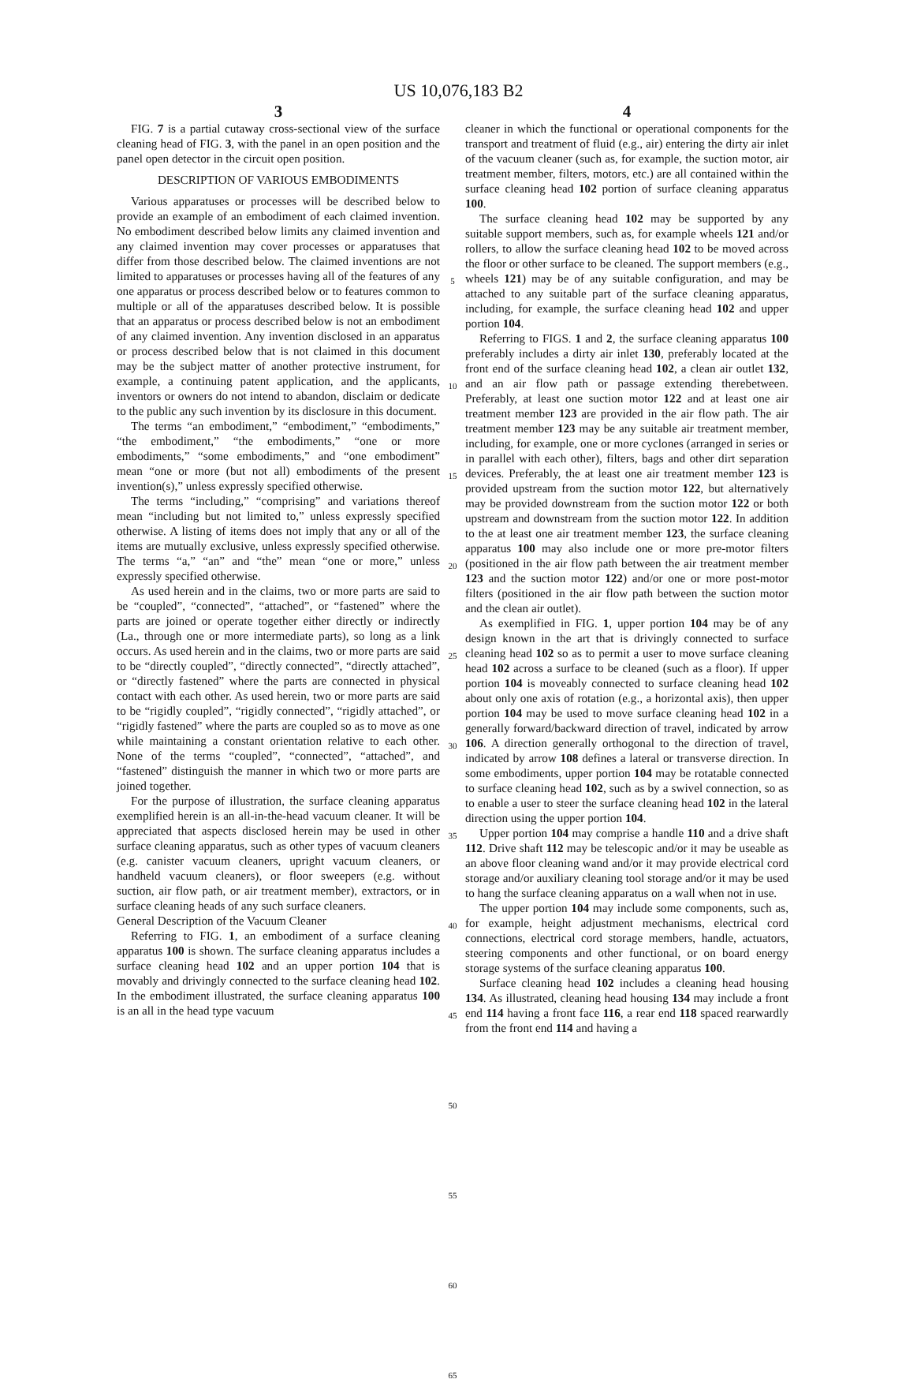US 10,076,183 B2
3
FIG. 7 is a partial cutaway cross-sectional view of the surface cleaning head of FIG. 3, with the panel in an open position and the panel open detector in the circuit open position.
DESCRIPTION OF VARIOUS EMBODIMENTS
Various apparatuses or processes will be described below to provide an example of an embodiment of each claimed invention. No embodiment described below limits any claimed invention and any claimed invention may cover processes or apparatuses that differ from those described below. The claimed inventions are not limited to apparatuses or processes having all of the features of any one apparatus or process described below or to features common to multiple or all of the apparatuses described below. It is possible that an apparatus or process described below is not an embodiment of any claimed invention. Any invention disclosed in an apparatus or process described below that is not claimed in this document may be the subject matter of another protective instrument, for example, a continuing patent application, and the applicants, inventors or owners do not intend to abandon, disclaim or dedicate to the public any such invention by its disclosure in this document.
The terms “an embodiment,” “embodiment,” “embodiments,” “the embodiment,” “the embodiments,” “one or more embodiments,” “some embodiments,” and “one embodiment” mean “one or more (but not all) embodiments of the present invention(s),” unless expressly specified otherwise.
The terms “including,” “comprising” and variations thereof mean “including but not limited to,” unless expressly specified otherwise. A listing of items does not imply that any or all of the items are mutually exclusive, unless expressly specified otherwise. The terms “a,” “an” and “the” mean “one or more,” unless expressly specified otherwise.
As used herein and in the claims, two or more parts are said to be “coupled”, “connected”, “attached”, or “fastened” where the parts are joined or operate together either directly or indirectly (La., through one or more intermediate parts), so long as a link occurs. As used herein and in the claims, two or more parts are said to be “directly coupled”, “directly connected”, “directly attached”, or “directly fastened” where the parts are connected in physical contact with each other. As used herein, two or more parts are said to be “rigidly coupled”, “rigidly connected”, “rigidly attached”, or “rigidly fastened” where the parts are coupled so as to move as one while maintaining a constant orientation relative to each other. None of the terms “coupled”, “connected”, “attached”, and “fastened” distinguish the manner in which two or more parts are joined together.
For the purpose of illustration, the surface cleaning apparatus exemplified herein is an all-in-the-head vacuum cleaner. It will be appreciated that aspects disclosed herein may be used in other surface cleaning apparatus, such as other types of vacuum cleaners (e.g. canister vacuum cleaners, upright vacuum cleaners, or handheld vacuum cleaners), or floor sweepers (e.g. without suction, air flow path, or air treatment member), extractors, or in surface cleaning heads of any such surface cleaners.
General Description of the Vacuum Cleaner
Referring to FIG. 1, an embodiment of a surface cleaning apparatus 100 is shown. The surface cleaning apparatus includes a surface cleaning head 102 and an upper portion 104 that is movably and drivingly connected to the surface cleaning head 102. In the embodiment illustrated, the surface cleaning apparatus 100 is an all in the head type vacuum
5
10
15
20
25
30
35
40
45
50
55
60
65
4
cleaner in which the functional or operational components for the transport and treatment of fluid (e.g., air) entering the dirty air inlet of the vacuum cleaner (such as, for example, the suction motor, air treatment member, filters, motors, etc.) are all contained within the surface cleaning head 102 portion of surface cleaning apparatus 100.
The surface cleaning head 102 may be supported by any suitable support members, such as, for example wheels 121 and/or rollers, to allow the surface cleaning head 102 to be moved across the floor or other surface to be cleaned. The support members (e.g., wheels 121) may be of any suitable configuration, and may be attached to any suitable part of the surface cleaning apparatus, including, for example, the surface cleaning head 102 and upper portion 104.
Referring to FIGS. 1 and 2, the surface cleaning apparatus 100 preferably includes a dirty air inlet 130, preferably located at the front end of the surface cleaning head 102, a clean air outlet 132, and an air flow path or passage extending therebetween. Preferably, at least one suction motor 122 and at least one air treatment member 123 are provided in the air flow path. The air treatment member 123 may be any suitable air treatment member, including, for example, one or more cyclones (arranged in series or in parallel with each other), filters, bags and other dirt separation devices. Preferably, the at least one air treatment member 123 is provided upstream from the suction motor 122, but alternatively may be provided downstream from the suction motor 122 or both upstream and downstream from the suction motor 122. In addition to the at least one air treatment member 123, the surface cleaning apparatus 100 may also include one or more pre-motor filters (positioned in the air flow path between the air treatment member 123 and the suction motor 122) and/or one or more post-motor filters (positioned in the air flow path between the suction motor and the clean air outlet).
As exemplified in FIG. 1, upper portion 104 may be of any design known in the art that is drivingly connected to surface cleaning head 102 so as to permit a user to move surface cleaning head 102 across a surface to be cleaned (such as a floor). If upper portion 104 is moveably connected to surface cleaning head 102 about only one axis of rotation (e.g., a horizontal axis), then upper portion 104 may be used to move surface cleaning head 102 in a generally forward/backward direction of travel, indicated by arrow 106. A direction generally orthogonal to the direction of travel, indicated by arrow 108 defines a lateral or transverse direction. In some embodiments, upper portion 104 may be rotatable connected to surface cleaning head 102, such as by a swivel connection, so as to enable a user to steer the surface cleaning head 102 in the lateral direction using the upper portion 104.
Upper portion 104 may comprise a handle 110 and a drive shaft 112. Drive shaft 112 may be telescopic and/or it may be useable as an above floor cleaning wand and/or it may provide electrical cord storage and/or auxiliary cleaning tool storage and/or it may be used to hang the surface cleaning apparatus on a wall when not in use.
The upper portion 104 may include some components, such as, for example, height adjustment mechanisms, electrical cord connections, electrical cord storage members, handle, actuators, steering components and other functional, or on board energy storage systems of the surface cleaning apparatus 100.
Surface cleaning head 102 includes a cleaning head housing 134. As illustrated, cleaning head housing 134 may include a front end 114 having a front face 116, a rear end 118 spaced rearwardly from the front end 114 and having a